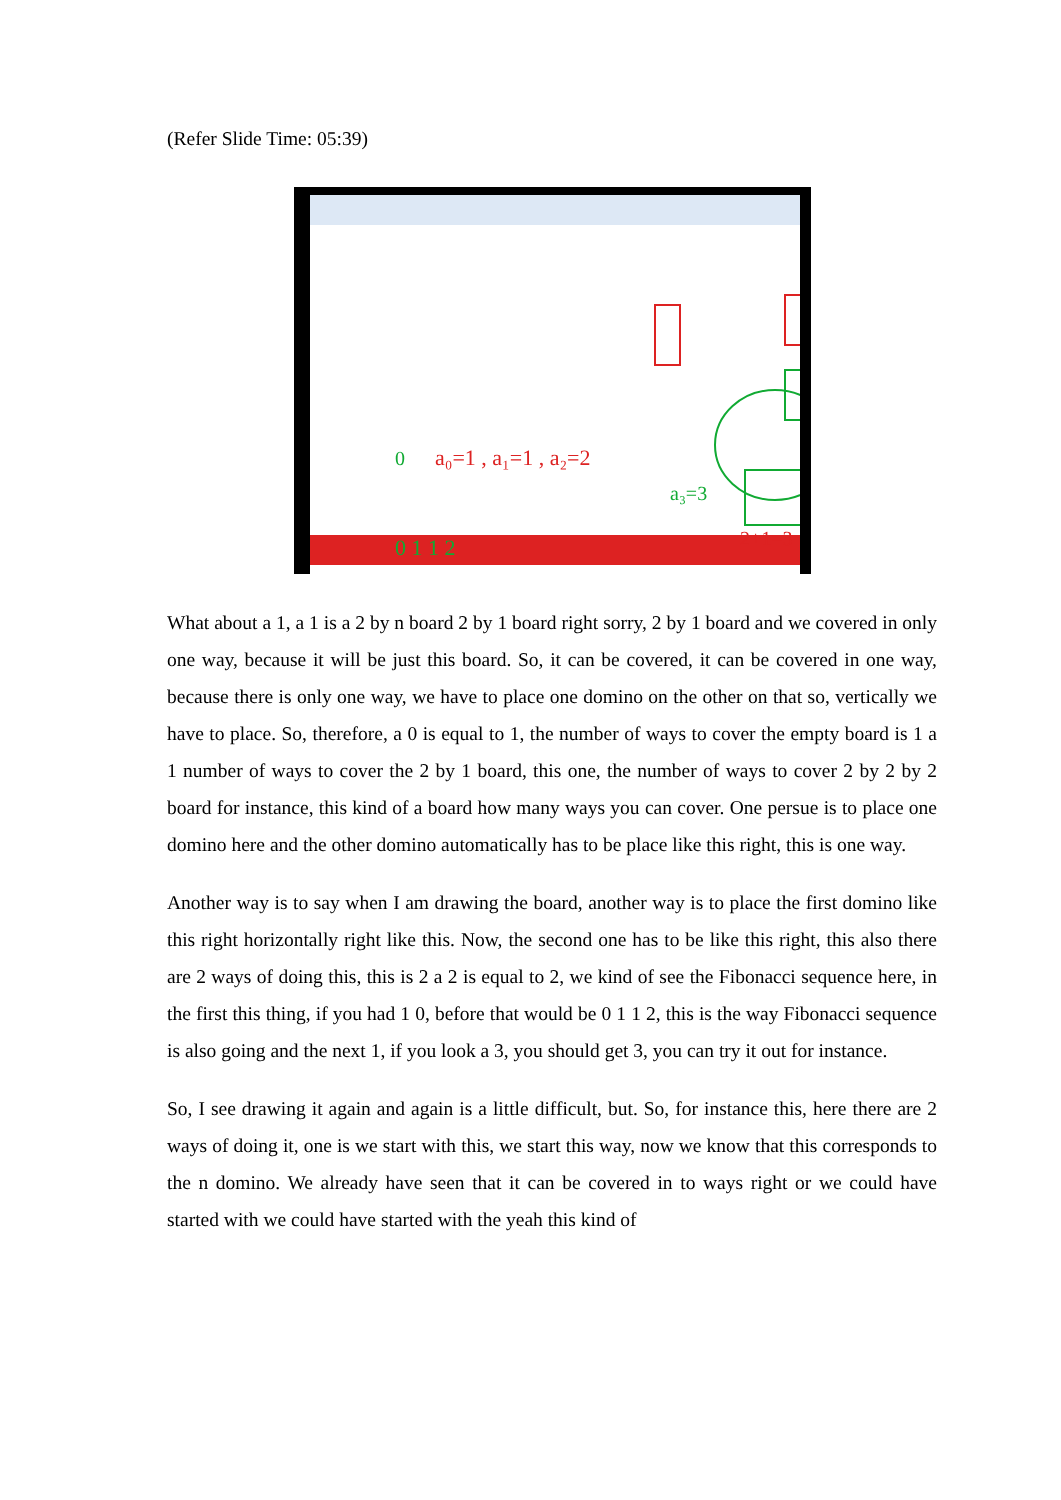(Refer Slide Time: 05:39)
0
a₀=1 , a₁=1 , a₂=2
a₃=3
0 1 1 2
2+1=3
What about a 1, a 1 is a 2 by n board 2 by 1 board right sorry, 2 by 1 board and we covered in only one way, because it will be just this board. So, it can be covered, it can be covered in one way, because there is only one way, we have to place one domino on the other on that so, vertically we have to place. So, therefore, a 0 is equal to 1, the number of ways to cover the empty board is 1 a 1 number of ways to cover the 2 by 1 board, this one, the number of ways to cover 2 by 2 by 2 board for instance, this kind of a board how many ways you can cover. One persue is to place one domino here and the other domino automatically has to be place like this right, this is one way.
Another way is to say when I am drawing the board, another way is to place the first domino like this right horizontally right like this. Now, the second one has to be like this right, this also there are 2 ways of doing this, this is 2 a 2 is equal to 2, we kind of see the Fibonacci sequence here, in the first this thing, if you had 1 0, before that would be 0 1 1 2, this is the way Fibonacci sequence is also going and the next 1, if you look a 3, you should get 3, you can try it out for instance.
So, I see drawing it again and again is a little difficult, but. So, for instance this, here there are 2 ways of doing it, one is we start with this, we start this way, now we know that this corresponds to the n domino. We already have seen that it can be covered in to ways right or we could have started with we could have started with the yeah this kind of